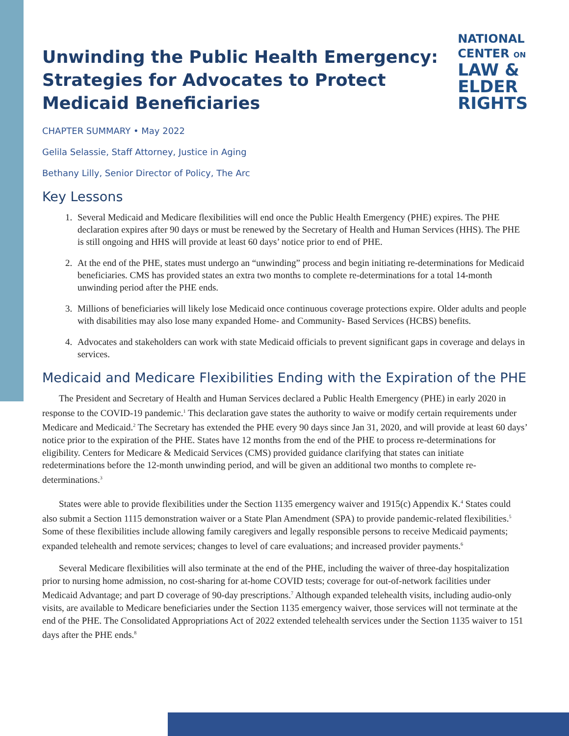Unwinding the Public Health Emergency:
Strategies for Advocates to Protect
Medicaid Beneficiaries
NATIONAL
CENTER ON
LAW &
ELDER
RIGHTS
CHAPTER SUMMARY • May 2022
Gelila Selassie, Staff Attorney, Justice in Aging
Bethany Lilly, Senior Director of Policy, The Arc
Key Lessons
1. Several Medicaid and Medicare flexibilities will end once the Public Health Emergency (PHE) expires. The PHE declaration expires after 90 days or must be renewed by the Secretary of Health and Human Services (HHS). The PHE is still ongoing and HHS will provide at least 60 days’ notice prior to end of PHE.
2. At the end of the PHE, states must undergo an “unwinding” process and begin initiating re-determinations for Medicaid beneficiaries. CMS has provided states an extra two months to complete re-determinations for a total 14-month unwinding period after the PHE ends.
3. Millions of beneficiaries will likely lose Medicaid once continuous coverage protections expire. Older adults and people with disabilities may also lose many expanded Home- and Community- Based Services (HCBS) benefits.
4. Advocates and stakeholders can work with state Medicaid officials to prevent significant gaps in coverage and delays in services.
Medicaid and Medicare Flexibilities Ending with the Expiration of the PHE
The President and Secretary of Health and Human Services declared a Public Health Emergency (PHE) in early 2020 in response to the COVID-19 pandemic.<sup>1</sup> This declaration gave states the authority to waive or modify certain requirements under Medicare and Medicaid.<sup>2</sup> The Secretary has extended the PHE every 90 days since Jan 31, 2020, and will provide at least 60 days’ notice prior to the expiration of the PHE. States have 12 months from the end of the PHE to process re-determinations for eligibility. Centers for Medicare & Medicaid Services (CMS) provided guidance clarifying that states can initiate redeterminations before the 12-month unwinding period, and will be given an additional two months to complete re-determinations.<sup>3</sup>
States were able to provide flexibilities under the Section 1135 emergency waiver and 1915(c) Appendix K.<sup>4</sup> States could also submit a Section 1115 demonstration waiver or a State Plan Amendment (SPA) to provide pandemic-related flexibilities.<sup>5</sup> Some of these flexibilities include allowing family caregivers and legally responsible persons to receive Medicaid payments; expanded telehealth and remote services; changes to level of care evaluations; and increased provider payments.<sup>6</sup>
Several Medicare flexibilities will also terminate at the end of the PHE, including the waiver of three-day hospitalization prior to nursing home admission, no cost-sharing for at-home COVID tests; coverage for out-of-network facilities under Medicaid Advantage; and part D coverage of 90-day prescriptions.<sup>7</sup> Although expanded telehealth visits, including audio-only visits, are available to Medicare beneficiaries under the Section 1135 emergency waiver, those services will not terminate at the end of the PHE. The Consolidated Appropriations Act of 2022 extended telehealth services under the Section 1135 waiver to 151 days after the PHE ends.<sup>8</sup>